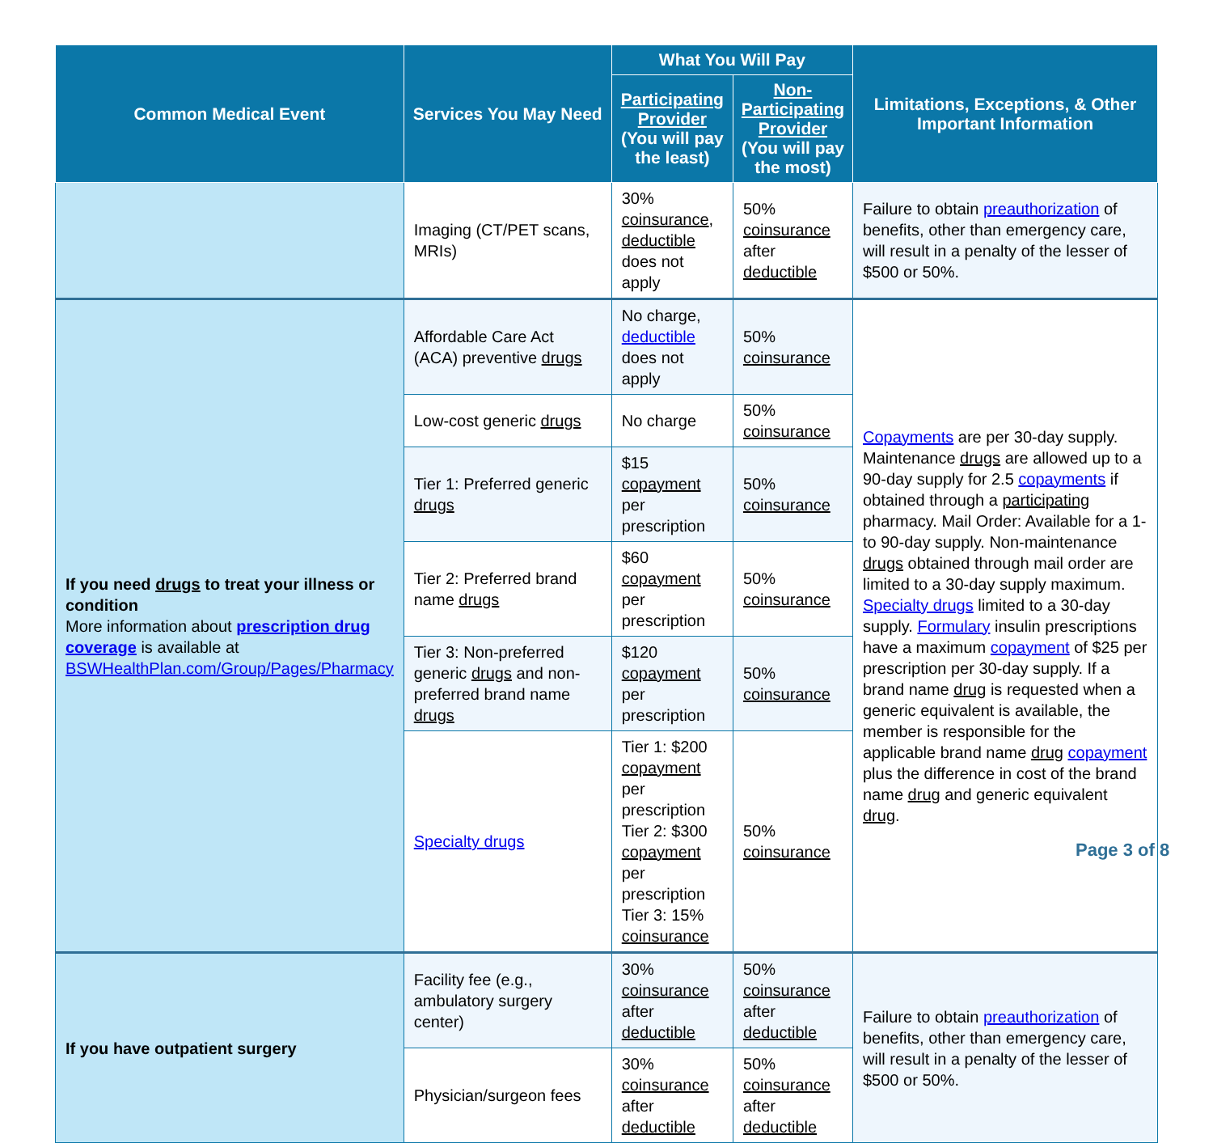| Common Medical Event | Services You May Need | What You Will Pay | | Limitations, Exceptions, & Other Important Information |
| --- | --- | --- | --- | --- |
| | | Participating Provider (You will pay the least) | Non-Participating Provider (You will pay the most) | |
| | Imaging (CT/PET scans, MRIs) | 30% coinsurance , deductible does not apply | 50% coinsurance after deductible | Failure to obtain preauthorization of benefits, other than emergency care, will result in a penalty of the lesser of $500 or 50%. |
| If you need drugs to treat your illness or condition More information about prescription drug coverage is available at BSWHealthPlan.com/Group/Pages/Pharmacy | Affordable Care Act (ACA) preventive drugs | No charge, deductible does not apply | 50% coinsurance | Copayments are per 30-day supply. Maintenance drugs are allowed up to a 90-day supply for 2.5 copayments if obtained through a participating pharmacy. Mail Order: Available for a 1- to 90-day supply. Non-maintenance drugs obtained through mail order are limited to a 30-day supply maximum. Specialty drugs limited to a 30-day supply. Formulary insulin prescriptions have a maximum copayment of $25 per prescription per 30-day supply. If a brand name drug is requested when a generic equivalent is available, the member is responsible for the applicable brand name drug copayment plus the difference in cost of the brand name drug and generic equivalent drug . |
| | Low-cost generic drugs | No charge | 50% coinsurance | |
| | Tier 1: Preferred generic drugs | $15 copayment per prescription | 50% coinsurance | |
| | Tier 2: Preferred brand name drugs | $60 copayment per prescription | 50% coinsurance | |
| | Tier 3: Non-preferred generic drugs and non-preferred brand name drugs | $120 copayment per prescription | 50% coinsurance | |
| | Specialty drugs | Tier 1: $200 copayment per prescription Tier 2: $300 copayment per prescription Tier 3: 15% coinsurance | 50% coinsurance | |
| If you have outpatient surgery | Facility fee (e.g., ambulatory surgery center) | 30% coinsurance after deductible | 50% coinsurance after deductible | Failure to obtain preauthorization of benefits, other than emergency care, will result in a penalty of the lesser of $500 or 50%. |
| | Physician/surgeon fees | 30% coinsurance after deductible | 50% coinsurance after deductible | |
Page 3 of 8